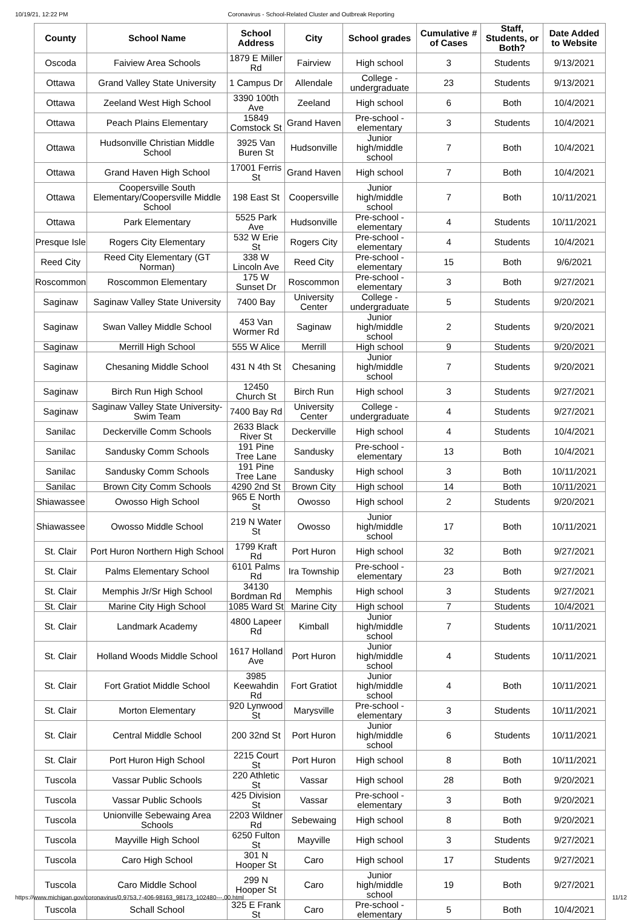10/19/21, 12:22 PM Coronavirus - School-Related Cluster and Outbreak Reporting
| County | School Name | School Address | City | School grades | Cumulative # of Cases | Staff, Students, or Both? | Date Added to Website |
| --- | --- | --- | --- | --- | --- | --- | --- |
| Oscoda | Faiview Area Schools | 1879 E Miller Rd | Fairview | High school | 3 | Students | 9/13/2021 |
| Ottawa | Grand Valley State University | 1 Campus Dr | Allendale | College - undergraduate | 23 | Students | 9/13/2021 |
| Ottawa | Zeeland West High School | 3390 100th Ave | Zeeland | High school | 6 | Both | 10/4/2021 |
| Ottawa | Peach Plains Elementary | 15849 Comstock St | Grand Haven | Pre-school - elementary | 3 | Students | 10/4/2021 |
| Ottawa | Hudsonville Christian Middle School | 3925 Van Buren St | Hudsonville | Junior high/middle school | 7 | Both | 10/4/2021 |
| Ottawa | Grand Haven High School | 17001 Ferris St | Grand Haven | High school | 7 | Both | 10/4/2021 |
| Ottawa | Coopersville South Elementary/Coopersville Middle School | 198 East St | Coopersville | Junior high/middle school | 7 | Both | 10/11/2021 |
| Ottawa | Park Elementary | 5525 Park Ave | Hudsonville | Pre-school - elementary | 4 | Students | 10/11/2021 |
| Presque Isle | Rogers City Elementary | 532 W Erie St | Rogers City | Pre-school - elementary | 4 | Students | 10/4/2021 |
| Reed City | Reed City Elementary (GT Norman) | 338 W Lincoln Ave | Reed City | Pre-school - elementary | 15 | Both | 9/6/2021 |
| Roscommon | Roscommon Elementary | 175 W Sunset Dr | Roscommon | Pre-school - elementary | 3 | Both | 9/27/2021 |
| Saginaw | Saginaw Valley State University | 7400 Bay | University Center | College - undergraduate | 5 | Students | 9/20/2021 |
| Saginaw | Swan Valley Middle School | 453 Van Wormer Rd | Saginaw | Junior high/middle school | 2 | Students | 9/20/2021 |
| Saginaw | Merrill High School | 555 W Alice | Merrill | High school | 9 | Students | 9/20/2021 |
| Saginaw | Chesaning Middle School | 431 N 4th St | Chesaning | Junior high/middle school | 7 | Students | 9/20/2021 |
| Saginaw | Birch Run High School | 12450 Church St | Birch Run | High school | 3 | Students | 9/27/2021 |
| Saginaw | Saginaw Valley State University-Swim Team | 7400 Bay Rd | University Center | College - undergraduate | 4 | Students | 9/27/2021 |
| Sanilac | Deckerville Comm Schools | 2633 Black River St | Deckerville | High school | 4 | Students | 10/4/2021 |
| Sanilac | Sandusky Comm Schools | 191 Pine Tree Lane | Sandusky | Pre-school - elementary | 13 | Both | 10/4/2021 |
| Sanilac | Sandusky Comm Schools | 191 Pine Tree Lane | Sandusky | High school | 3 | Both | 10/11/2021 |
| Sanilac | Brown City Comm Schools | 4290 2nd St | Brown City | High school | 14 | Both | 10/11/2021 |
| Shiawassee | Owosso High School | 965 E North St | Owosso | High school | 2 | Students | 9/20/2021 |
| Shiawassee | Owosso Middle School | 219 N Water St | Owosso | Junior high/middle school | 17 | Both | 10/11/2021 |
| St. Clair | Port Huron Northern High School | 1799 Kraft Rd | Port Huron | High school | 32 | Both | 9/27/2021 |
| St. Clair | Palms Elementary School | 6101 Palms Rd | Ira Township | Pre-school - elementary | 23 | Both | 9/27/2021 |
| St. Clair | Memphis Jr/Sr High School | 34130 Bordman Rd | Memphis | High school | 3 | Students | 9/27/2021 |
| St. Clair | Marine City High School | 1085 Ward St | Marine City | High school | 7 | Students | 10/4/2021 |
| St. Clair | Landmark Academy | 4800 Lapeer Rd | Kimball | Junior high/middle school | 7 | Students | 10/11/2021 |
| St. Clair | Holland Woods Middle School | 1617 Holland Ave | Port Huron | Junior high/middle school | 4 | Students | 10/11/2021 |
| St. Clair | Fort Gratiot Middle School | 3985 Keewahdin Rd | Fort Gratiot | Junior high/middle school | 4 | Both | 10/11/2021 |
| St. Clair | Morton Elementary | 920 Lynwood St | Marysville | Pre-school - elementary | 3 | Students | 10/11/2021 |
| St. Clair | Central Middle School | 200 32nd St | Port Huron | Junior high/middle school | 6 | Students | 10/11/2021 |
| St. Clair | Port Huron High School | 2215 Court St | Port Huron | High school | 8 | Both | 10/11/2021 |
| Tuscola | Vassar Public Schools | 220 Athletic St | Vassar | High school | 28 | Both | 9/20/2021 |
| Tuscola | Vassar Public Schools | 425 Division St | Vassar | Pre-school - elementary | 3 | Both | 9/20/2021 |
| Tuscola | Unionville Sebewaing Area Schools | 2203 Wildner Rd | Sebewaing | High school | 8 | Both | 9/20/2021 |
| Tuscola | Mayville High School | 6250 Fulton St | Mayville | High school | 3 | Students | 9/27/2021 |
| Tuscola | Caro High School | 301 N Hooper St | Caro | High school | 17 | Students | 9/27/2021 |
| Tuscola | Caro Middle School | 299 N Hooper St | Caro | Junior high/middle school | 19 | Both | 9/27/2021 |
| Tuscola | Schall School | 325 E Frank St | Caro | Pre-school - elementary | 5 | Both | 10/4/2021 |
https://www.michigan.gov/coronavirus/0,9753,7-406-98163_98173_102480---,00.html 11/12